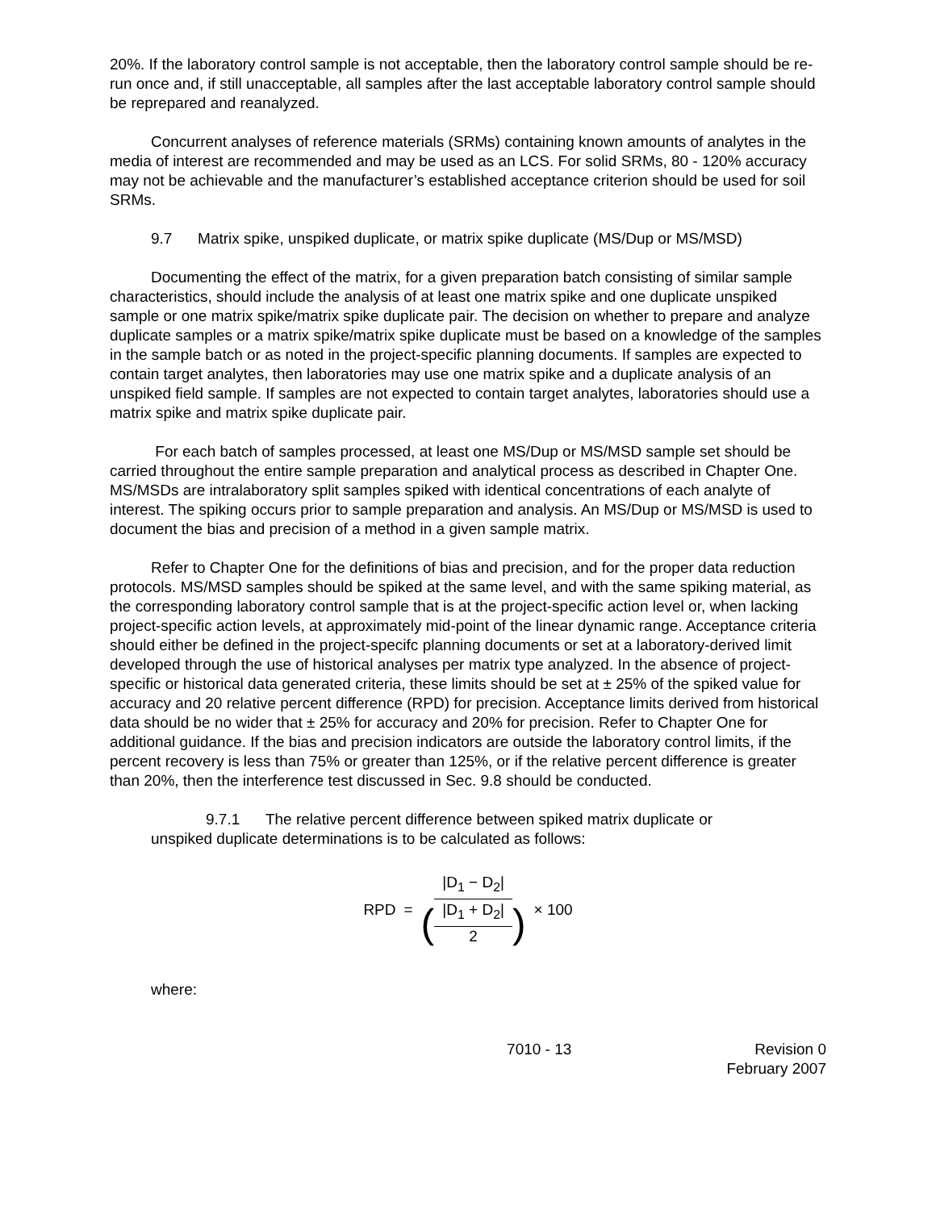20%. If the laboratory control sample is not acceptable, then the laboratory control sample should be re-run once and, if still unacceptable, all samples after the last acceptable laboratory control sample should be reprepared and reanalyzed.
Concurrent analyses of reference materials (SRMs) containing known amounts of analytes in the media of interest are recommended and may be used as an LCS. For solid SRMs, 80 - 120% accuracy may not be achievable and the manufacturer’s established acceptance criterion should be used for soil SRMs.
9.7 Matrix spike, unspiked duplicate, or matrix spike duplicate (MS/Dup or MS/MSD)
Documenting the effect of the matrix, for a given preparation batch consisting of similar sample characteristics, should include the analysis of at least one matrix spike and one duplicate unspiked sample or one matrix spike/matrix spike duplicate pair. The decision on whether to prepare and analyze duplicate samples or a matrix spike/matrix spike duplicate must be based on a knowledge of the samples in the sample batch or as noted in the project-specific planning documents. If samples are expected to contain target analytes, then laboratories may use one matrix spike and a duplicate analysis of an unspiked field sample. If samples are not expected to contain target analytes, laboratories should use a matrix spike and matrix spike duplicate pair.
For each batch of samples processed, at least one MS/Dup or MS/MSD sample set should be carried throughout the entire sample preparation and analytical process as described in Chapter One. MS/MSDs are intralaboratory split samples spiked with identical concentrations of each analyte of interest. The spiking occurs prior to sample preparation and analysis. An MS/Dup or MS/MSD is used to document the bias and precision of a method in a given sample matrix.
Refer to Chapter One for the definitions of bias and precision, and for the proper data reduction protocols. MS/MSD samples should be spiked at the same level, and with the same spiking material, as the corresponding laboratory control sample that is at the project-specific action level or, when lacking project-specific action levels, at approximately mid-point of the linear dynamic range. Acceptance criteria should either be defined in the project-specifc planning documents or set at a laboratory-derived limit developed through the use of historical analyses per matrix type analyzed. In the absence of project-specific or historical data generated criteria, these limits should be set at ± 25% of the spiked value for accuracy and 20 relative percent difference (RPD) for precision. Acceptance limits derived from historical data should be no wider that ± 25% for accuracy and 20% for precision. Refer to Chapter One for additional guidance. If the bias and precision indicators are outside the laboratory control limits, if the percent recovery is less than 75% or greater than 125%, or if the relative percent difference is greater than 20%, then the interference test discussed in Sec. 9.8 should be conducted.
9.7.1 The relative percent difference between spiked matrix duplicate or
unspiked duplicate determinations is to be calculated as follows:
RPD = |D<sub>1</sub> − D<sub>2</sub>| (|D<sub>1</sub> + D<sub>2</sub>| 2) × 100
where:
7010 - 13 Revision 0
February 2007